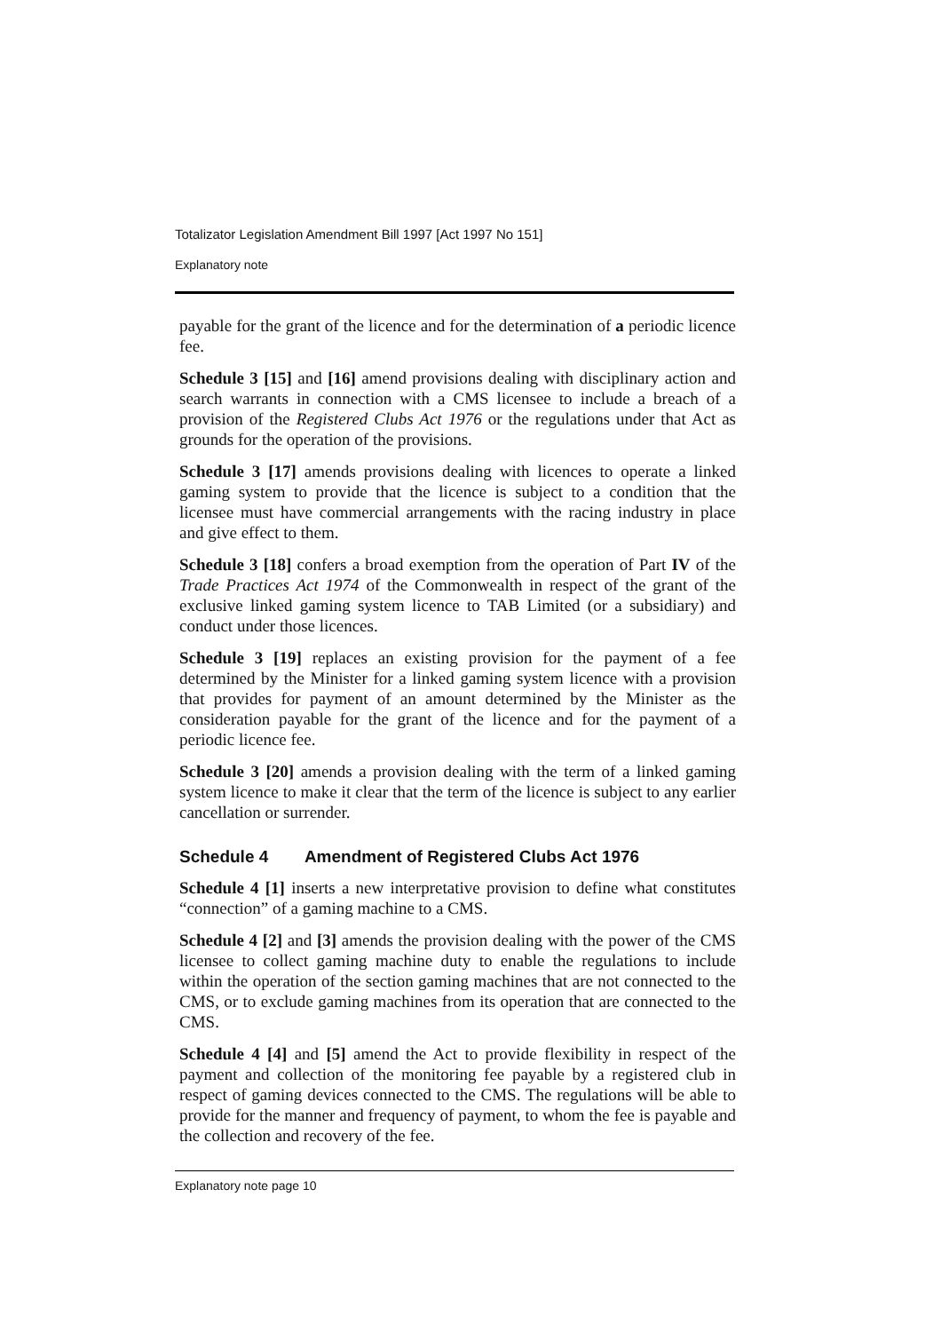Totalizator Legislation Amendment Bill 1997 [Act 1997 No 151]
Explanatory note
payable for the grant of the licence and for the determination of a periodic licence fee.
Schedule 3 [15] and [16] amend provisions dealing with disciplinary action and search warrants in connection with a CMS licensee to include a breach of a provision of the Registered Clubs Act 1976 or the regulations under that Act as grounds for the operation of the provisions.
Schedule 3 [17] amends provisions dealing with licences to operate a linked gaming system to provide that the licence is subject to a condition that the licensee must have commercial arrangements with the racing industry in place and give effect to them.
Schedule 3 [18] confers a broad exemption from the operation of Part IV of the Trade Practices Act 1974 of the Commonwealth in respect of the grant of the exclusive linked gaming system licence to TAB Limited (or a subsidiary) and conduct under those licences.
Schedule 3 [19] replaces an existing provision for the payment of a fee determined by the Minister for a linked gaming system licence with a provision that provides for payment of an amount determined by the Minister as the consideration payable for the grant of the licence and for the payment of a periodic licence fee.
Schedule 3 [20] amends a provision dealing with the term of a linked gaming system licence to make it clear that the term of the licence is subject to any earlier cancellation or surrender.
Schedule 4 Amendment of Registered Clubs Act 1976
Schedule 4 [1] inserts a new interpretative provision to define what constitutes “connection” of a gaming machine to a CMS.
Schedule 4 [2] and [3] amends the provision dealing with the power of the CMS licensee to collect gaming machine duty to enable the regulations to include within the operation of the section gaming machines that are not connected to the CMS, or to exclude gaming machines from its operation that are connected to the CMS.
Schedule 4 [4] and [5] amend the Act to provide flexibility in respect of the payment and collection of the monitoring fee payable by a registered club in respect of gaming devices connected to the CMS. The regulations will be able to provide for the manner and frequency of payment, to whom the fee is payable and the collection and recovery of the fee.
Explanatory note page 10